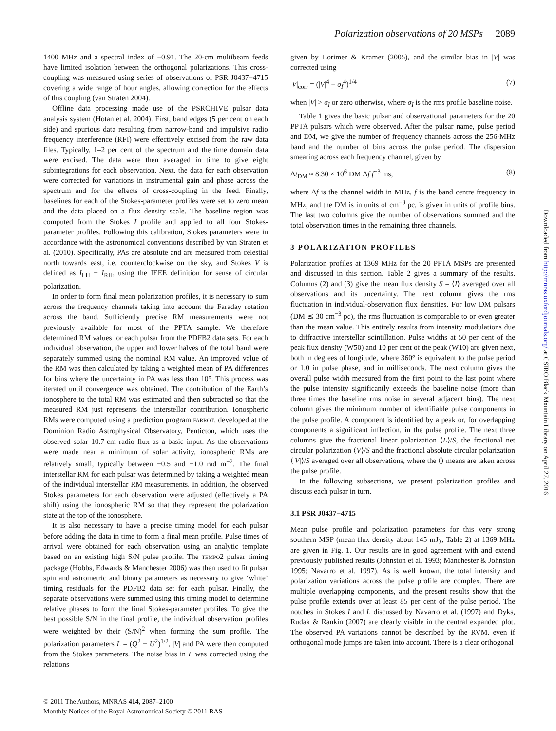Polarization observations of 20 MSPs 2089
1400 MHz and a spectral index of −0.91. The 20-cm multibeam feeds have limited isolation between the orthogonal polarizations. This cross-coupling was measured using series of observations of PSR J0437−4715 covering a wide range of hour angles, allowing correction for the effects of this coupling (van Straten 2004).
Offline data processing made use of the PSRCHIVE pulsar data analysis system (Hotan et al. 2004). First, band edges (5 per cent on each side) and spurious data resulting from narrow-band and impulsive radio frequency interference (RFI) were effectively excised from the raw data files. Typically, 1–2 per cent of the spectrum and the time domain data were excised. The data were then averaged in time to give eight subintegrations for each observation. Next, the data for each observation were corrected for variations in instrumental gain and phase across the spectrum and for the effects of cross-coupling in the feed. Finally, baselines for each of the Stokes-parameter profiles were set to zero mean and the data placed on a flux density scale. The baseline region was computed from the Stokes I profile and applied to all four Stokes-parameter profiles. Following this calibration, Stokes parameters were in accordance with the astronomical conventions described by van Straten et al. (2010). Specifically, PAs are absolute and are measured from celestial north towards east, i.e. counterclockwise on the sky, and Stokes V is defined as I<sub>LH</sub> − I<sub>RH</sub>, using the IEEE definition for sense of circular polarization.
In order to form final mean polarization profiles, it is necessary to sum across the frequency channels taking into account the Faraday rotation across the band. Sufficiently precise RM measurements were not previously available for most of the PPTA sample. We therefore determined RM values for each pulsar from the PDFB2 data sets. For each individual observation, the upper and lower halves of the total band were separately summed using the nominal RM value. An improved value of the RM was then calculated by taking a weighted mean of PA differences for bins where the uncertainty in PA was less than 10°. This process was iterated until convergence was obtained. The contribution of the Earth’s ionosphere to the total RM was estimated and then subtracted so that the measured RM just represents the interstellar contribution. Ionospheric RMs were computed using a prediction program FARROT, developed at the Dominion Radio Astrophysical Observatory, Penticton, which uses the observed solar 10.7-cm radio flux as a basic input. As the observations were made near a minimum of solar activity, ionospheric RMs are relatively small, typically between −0.5 and −1.0 rad m<sup>−2</sup>. The final interstellar RM for each pulsar was determined by taking a weighted mean of the individual interstellar RM measurements. In addition, the observed Stokes parameters for each observation were adjusted (effectively a PA shift) using the ionospheric RM so that they represent the polarization state at the top of the ionosphere.
It is also necessary to have a precise timing model for each pulsar before adding the data in time to form a final mean profile. Pulse times of arrival were obtained for each observation using an analytic template based on an existing high S/N pulse profile. The TEMPO2 pulsar timing package (Hobbs, Edwards & Manchester 2006) was then used to fit pulsar spin and astrometric and binary parameters as necessary to give ‘white’ timing residuals for the PDFB2 data set for each pulsar. Finally, the separate observations were summed using this timing model to determine relative phases to form the final Stokes-parameter profiles. To give the best possible S/N in the final profile, the individual observation profiles were weighted by their (S/N)<sup>2</sup> when forming the sum profile. The polarization parameters L = (Q<sup>2</sup> + U<sup>2</sup>)<sup>1/2</sup>, |V| and PA were then computed from the Stokes parameters. The noise bias in L was corrected using the relations
given by Lorimer & Kramer (2005), and the similar bias in |V| was corrected using
|V|<sub>corr</sub> = (|V|<sup>4</sup> − σ<sub>I</sub><sup>4</sup>)<sup>1/4</sup> (7)
when |V| > σ<sub>I</sub> or zero otherwise, where σ<sub>I</sub> is the rms profile baseline noise.
Table 1 gives the basic pulsar and observational parameters for the 20 PPTA pulsars which were observed. After the pulsar name, pulse period and DM, we give the number of frequency channels across the 256-MHz band and the number of bins across the pulse period. The dispersion smearing across each frequency channel, given by
Δt<sub>DM</sub> ≈ 8.30 × 10<sup>6</sup> DM Δf f<sup>−3</sup> ms, (8)
where Δf is the channel width in MHz, f is the band centre frequency in MHz, and the DM is in units of cm<sup>−3</sup> pc, is given in units of profile bins. The last two columns give the number of observations summed and the total observation times in the remaining three channels.
3 POLARIZATION PROFILES
Polarization profiles at 1369 MHz for the 20 PPTA MSPs are presented and discussed in this section. Table 2 gives a summary of the results. Columns (2) and (3) give the mean flux density S = ⟨I⟩ averaged over all observations and its uncertainty. The next column gives the rms fluctuation in individual-observation flux densities. For low DM pulsars (DM ≲ 30 cm<sup>−3</sup> pc), the rms fluctuation is comparable to or even greater than the mean value. This entirely results from intensity modulations due to diffractive interstellar scintillation. Pulse widths at 50 per cent of the peak flux density (W50) and 10 per cent of the peak (W10) are given next, both in degrees of longitude, where 360° is equivalent to the pulse period or 1.0 in pulse phase, and in milliseconds. The next column gives the overall pulse width measured from the first point to the last point where the pulse intensity significantly exceeds the baseline noise (more than three times the baseline rms noise in several adjacent bins). The next column gives the minimum number of identifiable pulse components in the pulse profile. A component is identified by a peak or, for overlapping components a significant inflection, in the pulse profile. The next three columns give the fractional linear polarization ⟨L⟩/S, the fractional net circular polarization ⟨V⟩/S and the fractional absolute circular polarization ⟨|V|⟩/S averaged over all observations, where the ⟨⟩ means are taken across the pulse profile.
In the following subsections, we present polarization profiles and discuss each pulsar in turn.
3.1 PSR J0437−4715
Mean pulse profile and polarization parameters for this very strong southern MSP (mean flux density about 145 mJy, Table 2) at 1369 MHz are given in Fig. 1. Our results are in good agreement with and extend previously published results (Johnston et al. 1993; Manchester & Johnston 1995; Navarro et al. 1997). As is well known, the total intensity and polarization variations across the pulse profile are complex. There are multiple overlapping components, and the present results show that the pulse profile extends over at least 85 per cent of the pulse period. The notches in Stokes I and L discussed by Navarro et al. (1997) and Dyks, Rudak & Rankin (2007) are clearly visible in the central expanded plot. The observed PA variations cannot be described by the RVM, even if orthogonal mode jumps are taken into account. There is a clear orthogonal
© 2011 The Authors, MNRAS 414, 2087–2100
Monthly Notices of the Royal Astronomical Society © 2011 RAS
Downloaded from http://mnras.oxfordjournals.org/ at CSIRO Black Mountain Library on April 27, 2016